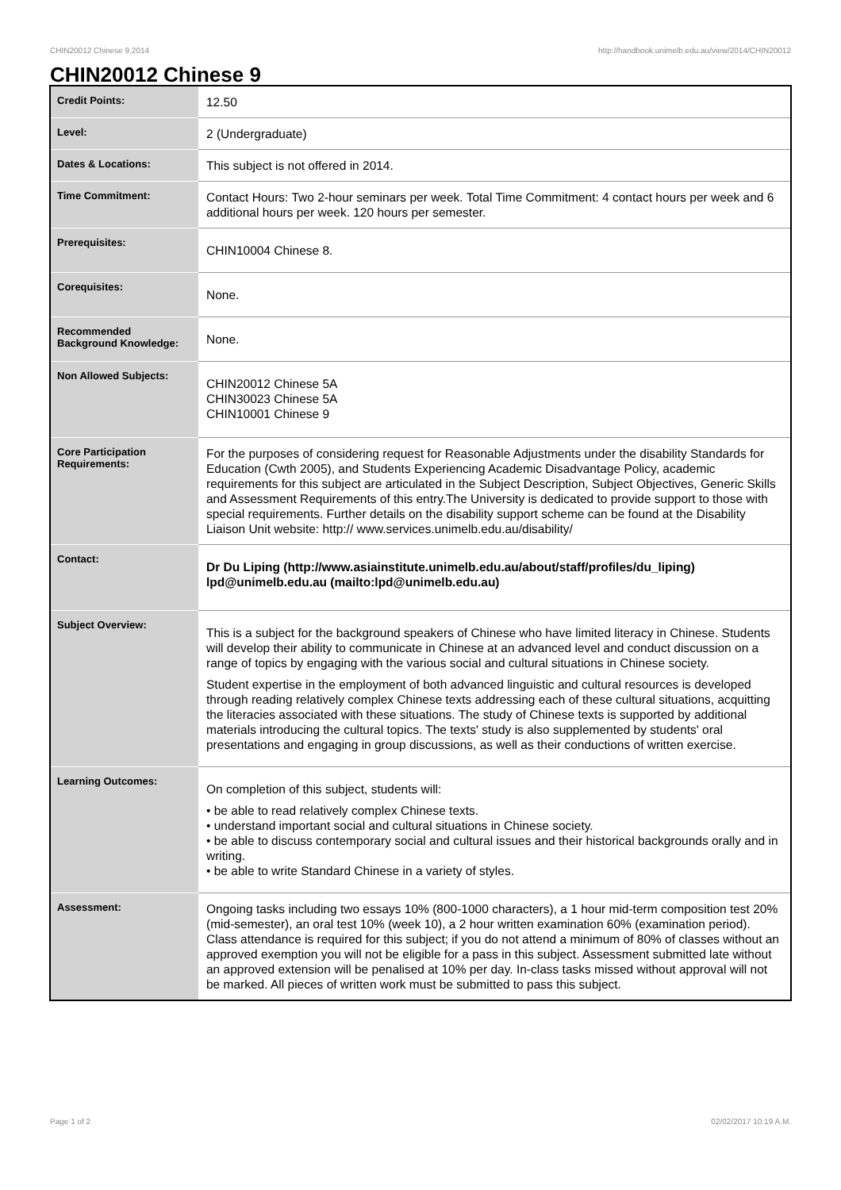CHIN20012 Chinese 9,2014 http://handbook.unimelb.edu.au/view/2014/CHIN20012
CHIN20012 Chinese 9
| Credit Points: | 12.50 |
| Level: | 2 (Undergraduate) |
| Dates & Locations: | This subject is not offered in 2014. |
| Time Commitment: | Contact Hours: Two 2-hour seminars per week. Total Time Commitment: 4 contact hours per week and 6 additional hours per week. 120 hours per semester. |
| Prerequisites: | CHIN10004 Chinese 8. |
| Corequisites: | None. |
| Recommended Background Knowledge: | None. |
| Non Allowed Subjects: | CHIN20012 Chinese 5A CHIN30023 Chinese 5A CHIN10001 Chinese 9 |
| Core Participation Requirements: | For the purposes of considering request for Reasonable Adjustments under the disability Standards for Education (Cwth 2005), and Students Experiencing Academic Disadvantage Policy, academic requirements for this subject are articulated in the Subject Description, Subject Objectives, Generic Skills and Assessment Requirements of this entry.The University is dedicated to provide support to those with special requirements. Further details on the disability support scheme can be found at the Disability Liaison Unit website: http:// www.services.unimelb.edu.au/disability/ |
| Contact: | Dr Du Liping (http://www.asiainstitute.unimelb.edu.au/about/staff/profiles/du_liping) lpd@unimelb.edu.au (mailto:lpd@unimelb.edu.au) |
| Subject Overview: | This is a subject for the background speakers of Chinese who have limited literacy in Chinese. Students will develop their ability to communicate in Chinese at an advanced level and conduct discussion on a range of topics by engaging with the various social and cultural situations in Chinese society. Student expertise in the employment of both advanced linguistic and cultural resources is developed through reading relatively complex Chinese texts addressing each of these cultural situations, acquitting the literacies associated with these situations. The study of Chinese texts is supported by additional materials introducing the cultural topics. The texts' study is also supplemented by students' oral presentations and engaging in group discussions, as well as their conductions of written exercise. |
| Learning Outcomes: | On completion of this subject, students will: • be able to read relatively complex Chinese texts. • understand important social and cultural situations in Chinese society. • be able to discuss contemporary social and cultural issues and their historical backgrounds orally and in writing. • be able to write Standard Chinese in a variety of styles. |
| Assessment: | Ongoing tasks including two essays 10% (800-1000 characters), a 1 hour mid-term composition test 20% (mid-semester), an oral test 10% (week 10), a 2 hour written examination 60% (examination period). Class attendance is required for this subject; if you do not attend a minimum of 80% of classes without an approved exemption you will not be eligible for a pass in this subject. Assessment submitted late without an approved extension will be penalised at 10% per day. In-class tasks missed without approval will not be marked. All pieces of written work must be submitted to pass this subject. |
Page 1 of 2 02/02/2017 10:19 A.M.